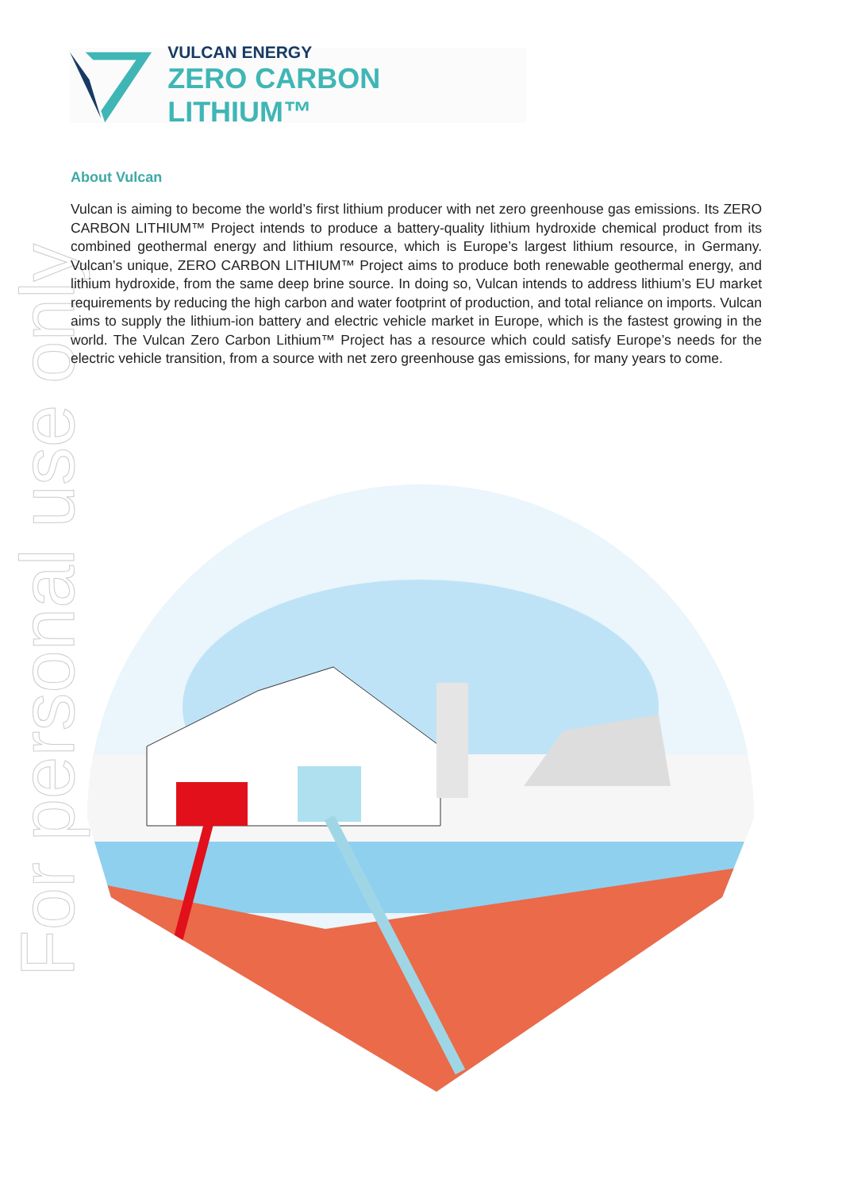VULCAN ENERGY
ZERO CARBON LITHIUM™
For personal use only
About Vulcan
Vulcan is aiming to become the world’s first lithium producer with net zero greenhouse gas emissions. Its ZERO CARBON LITHIUM™ Project intends to produce a battery-quality lithium hydroxide chemical product from its combined geothermal energy and lithium resource, which is Europe’s largest lithium resource, in Germany. Vulcan’s unique, ZERO CARBON LITHIUM™ Project aims to produce both renewable geothermal energy, and lithium hydroxide, from the same deep brine source. In doing so, Vulcan intends to address lithium’s EU market requirements by reducing the high carbon and water footprint of production, and total reliance on imports. Vulcan aims to supply the lithium-ion battery and electric vehicle market in Europe, which is the fastest growing in the world. The Vulcan Zero Carbon Lithium™ Project has a resource which could satisfy Europe’s needs for the electric vehicle transition, from a source with net zero greenhouse gas emissions, for many years to come.